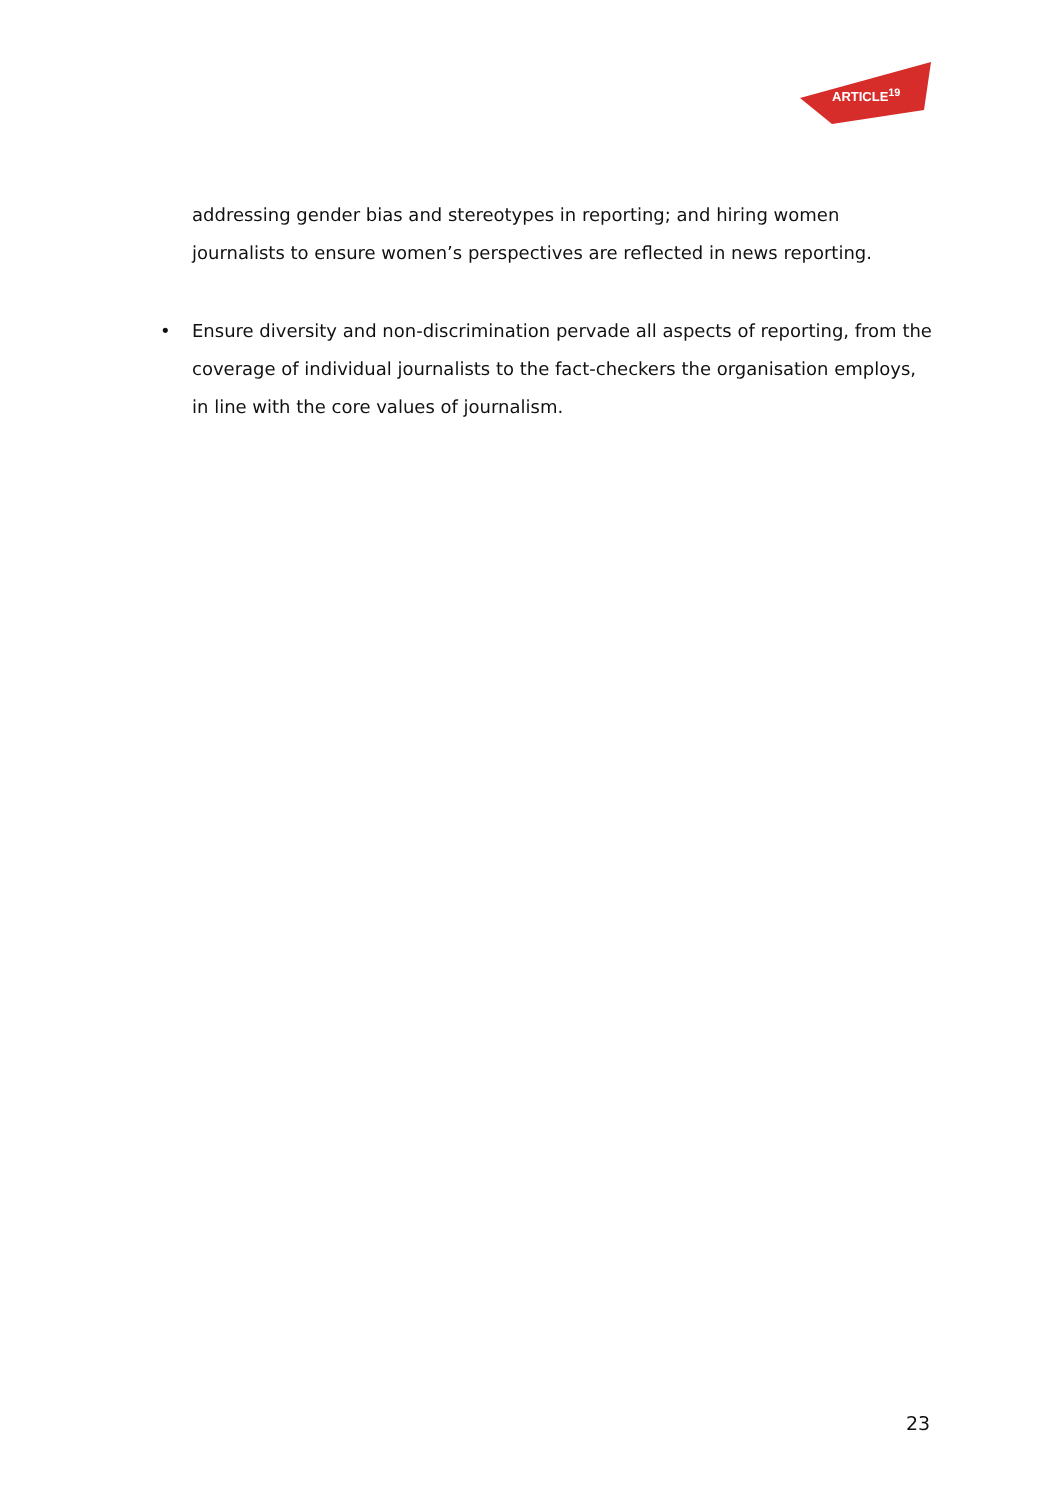ARTICLE<sup>19</sup>
addressing gender bias and stereotypes in reporting; and hiring women journalists to ensure women’s perspectives are reflected in news reporting.
• Ensure diversity and non-discrimination pervade all aspects of reporting, from the coverage of individual journalists to the fact-checkers the organisation employs, in line with the core values of journalism.
23